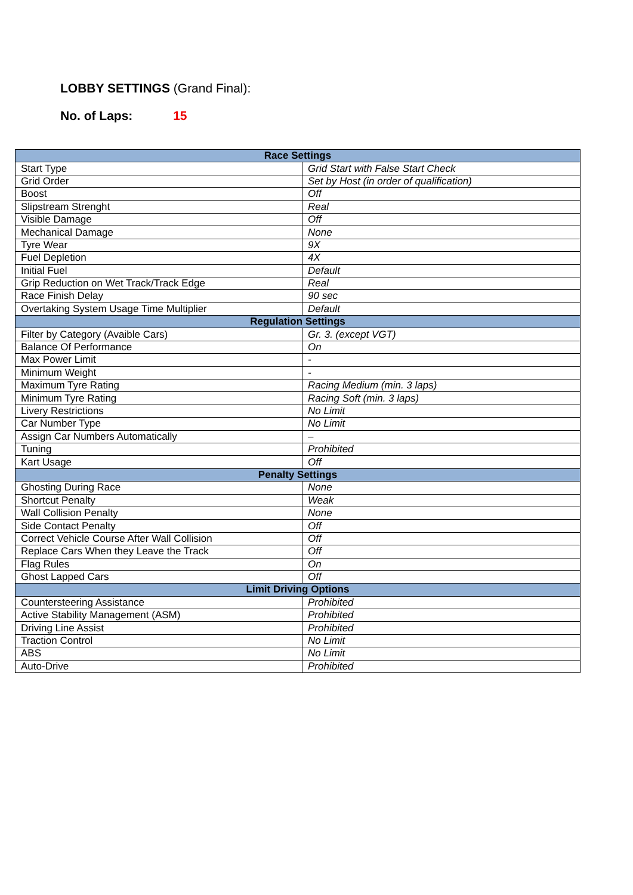LOBBY SETTINGS (Grand Final):
No. of Laps: 15
| Race Settings | |
| --- | --- |
| Start Type | Grid Start with False Start Check |
| Grid Order | Set by Host (in order of qualification) |
| Boost | Off |
| Slipstream Strenght | Real |
| Visible Damage | Off |
| Mechanical Damage | None |
| Tyre Wear | 9X |
| Fuel Depletion | 4X |
| Initial Fuel | Default |
| Grip Reduction on Wet Track/Track Edge | Real |
| Race Finish Delay | 90 sec |
| Overtaking System Usage Time Multiplier | Default |
| Regulation Settings | |
| Filter by Category (Avaible Cars) | Gr. 3. (except VGT) |
| Balance Of Performance | On |
| Max Power Limit | - |
| Minimum Weight | - |
| Maximum Tyre Rating | Racing Medium (min. 3 laps) |
| Minimum Tyre Rating | Racing Soft (min. 3 laps) |
| Livery Restrictions | No Limit |
| Car Number Type | No Limit |
| Assign Car Numbers Automatically | – |
| Tuning | Prohibited |
| Kart Usage | Off |
| Penalty Settings | |
| Ghosting During Race | None |
| Shortcut Penalty | Weak |
| Wall Collision Penalty | None |
| Side Contact Penalty | Off |
| Correct Vehicle Course After Wall Collision | Off |
| Replace Cars When they Leave the Track | Off |
| Flag Rules | On |
| Ghost Lapped Cars | Off |
| Limit Driving Options | |
| Countersteering Assistance | Prohibited |
| Active Stability Management (ASM) | Prohibited |
| Driving Line Assist | Prohibited |
| Traction Control | No Limit |
| ABS | No Limit |
| Auto-Drive | Prohibited |